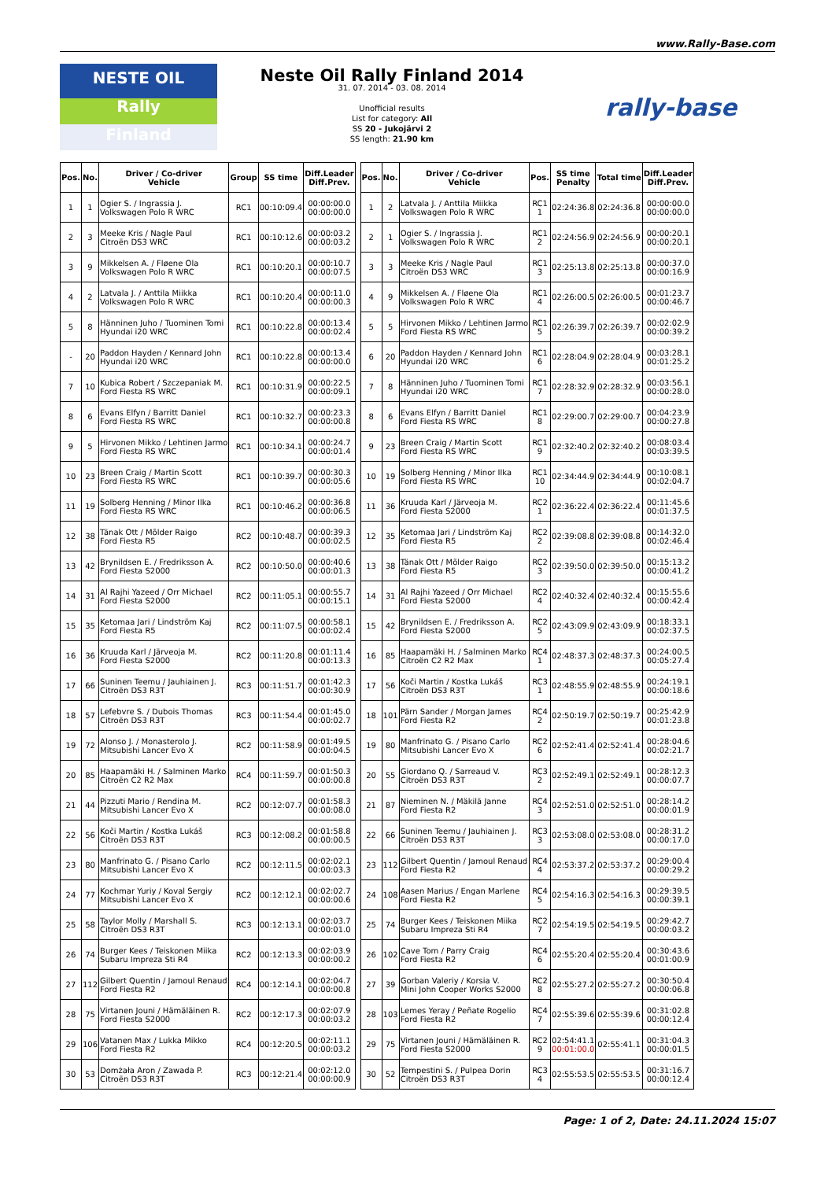www.Rally-Base.com
NESTE OIL
Rally
Finland
Neste Oil Rally Finland 2014
31. 07. 2014 - 03. 08. 2014
Unofficial results
List for category: All
SS 20 - Jukojärvi 2
SS length: 21.90 km
rally-base
| Pos. | No. | Driver / Co-driver Vehicle | Group | SS time | Diff.Leader Diff.Prev. |
| --- | --- | --- | --- | --- | --- |
| 1 | 1 | Ogier S. / Ingrassia J. Volkswagen Polo R WRC | RC1 | 00:10:09.4 | 00:00:00.0 00:00:00.0 |
| 2 | 3 | Meeke Kris / Nagle Paul Citroën DS3 WRC | RC1 | 00:10:12.6 | 00:00:03.2 00:00:03.2 |
| 3 | 9 | Mikkelsen A. / Fløene Ola Volkswagen Polo R WRC | RC1 | 00:10:20.1 | 00:00:10.7 00:00:07.5 |
| 4 | 2 | Latvala J. / Anttila Miikka Volkswagen Polo R WRC | RC1 | 00:10:20.4 | 00:00:11.0 00:00:00.3 |
| 5 | 8 | Hänninen Juho / Tuominen Tomi Hyundai i20 WRC | RC1 | 00:10:22.8 | 00:00:13.4 00:00:02.4 |
| - | 20 | Paddon Hayden / Kennard John Hyundai i20 WRC | RC1 | 00:10:22.8 | 00:00:13.4 00:00:00.0 |
| 7 | 10 | Kubica Robert / Szczepaniak M. Ford Fiesta RS WRC | RC1 | 00:10:31.9 | 00:00:22.5 00:00:09.1 |
| 8 | 6 | Evans Elfyn / Barritt Daniel Ford Fiesta RS WRC | RC1 | 00:10:32.7 | 00:00:23.3 00:00:00.8 |
| 9 | 5 | Hirvonen Mikko / Lehtinen Jarmo Ford Fiesta RS WRC | RC1 | 00:10:34.1 | 00:00:24.7 00:00:01.4 |
| 10 | 23 | Breen Craig / Martin Scott Ford Fiesta RS WRC | RC1 | 00:10:39.7 | 00:00:30.3 00:00:05.6 |
| 11 | 19 | Solberg Henning / Minor Ilka Ford Fiesta RS WRC | RC1 | 00:10:46.2 | 00:00:36.8 00:00:06.5 |
| 12 | 38 | Tänak Ott / Mõlder Raigo Ford Fiesta R5 | RC2 | 00:10:48.7 | 00:00:39.3 00:00:02.5 |
| 13 | 42 | Brynildsen E. / Fredriksson A. Ford Fiesta S2000 | RC2 | 00:10:50.0 | 00:00:40.6 00:00:01.3 |
| 14 | 31 | Al Rajhi Yazeed / Orr Michael Ford Fiesta S2000 | RC2 | 00:11:05.1 | 00:00:55.7 00:00:15.1 |
| 15 | 35 | Ketomaa Jari / Lindström Kaj Ford Fiesta R5 | RC2 | 00:11:07.5 | 00:00:58.1 00:00:02.4 |
| 16 | 36 | Kruuda Karl / Järveoja M. Ford Fiesta S2000 | RC2 | 00:11:20.8 | 00:01:11.4 00:00:13.3 |
| 17 | 66 | Suninen Teemu / Jauhiainen J. Citroën DS3 R3T | RC3 | 00:11:51.7 | 00:01:42.3 00:00:30.9 |
| 18 | 57 | Lefebvre S. / Dubois Thomas Citroën DS3 R3T | RC3 | 00:11:54.4 | 00:01:45.0 00:00:02.7 |
| 19 | 72 | Alonso J. / Monasterolo J. Mitsubishi Lancer Evo X | RC2 | 00:11:58.9 | 00:01:49.5 00:00:04.5 |
| 20 | 85 | Haapamäki H. / Salminen Marko Citroën C2 R2 Max | RC4 | 00:11:59.7 | 00:01:50.3 00:00:00.8 |
| 21 | 44 | Pizzuti Mario / Rendina M. Mitsubishi Lancer Evo X | RC2 | 00:12:07.7 | 00:01:58.3 00:00:08.0 |
| 22 | 56 | Koči Martin / Kostka Lukáš Citroën DS3 R3T | RC3 | 00:12:08.2 | 00:01:58.8 00:00:00.5 |
| 23 | 80 | Manfrinato G. / Pisano Carlo Mitsubishi Lancer Evo X | RC2 | 00:12:11.5 | 00:02:02.1 00:00:03.3 |
| 24 | 77 | Kochmar Yuriy / Koval Sergiy Mitsubishi Lancer Evo X | RC2 | 00:12:12.1 | 00:02:02.7 00:00:00.6 |
| 25 | 58 | Taylor Molly / Marshall S. Citroën DS3 R3T | RC3 | 00:12:13.1 | 00:02:03.7 00:00:01.0 |
| 26 | 74 | Burger Kees / Teiskonen Miika Subaru Impreza Sti R4 | RC2 | 00:12:13.3 | 00:02:03.9 00:00:00.2 |
| 27 | 112 | Gilbert Quentin / Jamoul Renaud Ford Fiesta R2 | RC4 | 00:12:14.1 | 00:02:04.7 00:00:00.8 |
| 28 | 75 | Virtanen Jouni / Hämäläinen R. Ford Fiesta S2000 | RC2 | 00:12:17.3 | 00:02:07.9 00:00:03.2 |
| 29 | 106 | Vatanen Max / Lukka Mikko Ford Fiesta R2 | RC4 | 00:12:20.5 | 00:02:11.1 00:00:03.2 |
| 30 | 53 | Domżała Aron / Zawada P. Citroën DS3 R3T | RC3 | 00:12:21.4 | 00:02:12.0 00:00:00.9 |
| Pos. | No. | Driver / Co-driver Vehicle | Pos. | SS time Penalty | Total time | Diff.Leader Diff.Prev. |
| --- | --- | --- | --- | --- | --- | --- |
| 1 | 2 | Latvala J. / Anttila Miikka Volkswagen Polo R WRC | RC1 1 | 02:24:36.8 | 02:24:36.8 | 00:00:00.0 00:00:00.0 |
| 2 | 1 | Ogier S. / Ingrassia J. Volkswagen Polo R WRC | RC1 2 | 02:24:56.9 | 02:24:56.9 | 00:00:20.1 00:00:20.1 |
| 3 | 3 | Meeke Kris / Nagle Paul Citroën DS3 WRC | RC1 3 | 02:25:13.8 | 02:25:13.8 | 00:00:37.0 00:00:16.9 |
| 4 | 9 | Mikkelsen A. / Fløene Ola Volkswagen Polo R WRC | RC1 4 | 02:26:00.5 | 02:26:00.5 | 00:01:23.7 00:00:46.7 |
| 5 | 5 | Hirvonen Mikko / Lehtinen Jarmo Ford Fiesta RS WRC | RC1 5 | 02:26:39.7 | 02:26:39.7 | 00:02:02.9 00:00:39.2 |
| 6 | 20 | Paddon Hayden / Kennard John Hyundai i20 WRC | RC1 6 | 02:28:04.9 | 02:28:04.9 | 00:03:28.1 00:01:25.2 |
| 7 | 8 | Hänninen Juho / Tuominen Tomi Hyundai i20 WRC | RC1 7 | 02:28:32.9 | 02:28:32.9 | 00:03:56.1 00:00:28.0 |
| 8 | 6 | Evans Elfyn / Barritt Daniel Ford Fiesta RS WRC | RC1 8 | 02:29:00.7 | 02:29:00.7 | 00:04:23.9 00:00:27.8 |
| 9 | 23 | Breen Craig / Martin Scott Ford Fiesta RS WRC | RC1 9 | 02:32:40.2 | 02:32:40.2 | 00:08:03.4 00:03:39.5 |
| 10 | 19 | Solberg Henning / Minor Ilka Ford Fiesta RS WRC | RC1 10 | 02:34:44.9 | 02:34:44.9 | 00:10:08.1 00:02:04.7 |
| 11 | 36 | Kruuda Karl / Järveoja M. Ford Fiesta S2000 | RC2 1 | 02:36:22.4 | 02:36:22.4 | 00:11:45.6 00:01:37.5 |
| 12 | 35 | Ketomaa Jari / Lindström Kaj Ford Fiesta R5 | RC2 2 | 02:39:08.8 | 02:39:08.8 | 00:14:32.0 00:02:46.4 |
| 13 | 38 | Tänak Ott / Mõlder Raigo Ford Fiesta R5 | RC2 3 | 02:39:50.0 | 02:39:50.0 | 00:15:13.2 00:00:41.2 |
| 14 | 31 | Al Rajhi Yazeed / Orr Michael Ford Fiesta S2000 | RC2 4 | 02:40:32.4 | 02:40:32.4 | 00:15:55.6 00:00:42.4 |
| 15 | 42 | Brynildsen E. / Fredriksson A. Ford Fiesta S2000 | RC2 5 | 02:43:09.9 | 02:43:09.9 | 00:18:33.1 00:02:37.5 |
| 16 | 85 | Haapamäki H. / Salminen Marko Citroën C2 R2 Max | RC4 1 | 02:48:37.3 | 02:48:37.3 | 00:24:00.5 00:05:27.4 |
| 17 | 56 | Koči Martin / Kostka Lukáš Citroën DS3 R3T | RC3 1 | 02:48:55.9 | 02:48:55.9 | 00:24:19.1 00:00:18.6 |
| 18 | 101 | Pärn Sander / Morgan James Ford Fiesta R2 | RC4 2 | 02:50:19.7 | 02:50:19.7 | 00:25:42.9 00:01:23.8 |
| 19 | 80 | Manfrinato G. / Pisano Carlo Mitsubishi Lancer Evo X | RC2 6 | 02:52:41.4 | 02:52:41.4 | 00:28:04.6 00:02:21.7 |
| 20 | 55 | Giordano Q. / Sarreaud V. Citroën DS3 R3T | RC3 2 | 02:52:49.1 | 02:52:49.1 | 00:28:12.3 00:00:07.7 |
| 21 | 87 | Nieminen N. / Mäkilä Janne Ford Fiesta R2 | RC4 3 | 02:52:51.0 | 02:52:51.0 | 00:28:14.2 00:00:01.9 |
| 22 | 66 | Suninen Teemu / Jauhiainen J. Citroën DS3 R3T | RC3 3 | 02:53:08.0 | 02:53:08.0 | 00:28:31.2 00:00:17.0 |
| 23 | 112 | Gilbert Quentin / Jamoul Renaud Ford Fiesta R2 | RC4 4 | 02:53:37.2 | 02:53:37.2 | 00:29:00.4 00:00:29.2 |
| 24 | 108 | Aasen Marius / Engan Marlene Ford Fiesta R2 | RC4 5 | 02:54:16.3 | 02:54:16.3 | 00:29:39.5 00:00:39.1 |
| 25 | 74 | Burger Kees / Teiskonen Miika Subaru Impreza Sti R4 | RC2 7 | 02:54:19.5 | 02:54:19.5 | 00:29:42.7 00:00:03.2 |
| 26 | 102 | Cave Tom / Parry Craig Ford Fiesta R2 | RC4 6 | 02:55:20.4 | 02:55:20.4 | 00:30:43.6 00:01:00.9 |
| 27 | 39 | Gorban Valeriy / Korsia V. Mini John Cooper Works S2000 | RC2 8 | 02:55:27.2 | 02:55:27.2 | 00:30:50.4 00:00:06.8 |
| 28 | 103 | Lemes Yeray / Peñate Rogelio Ford Fiesta R2 | RC4 7 | 02:55:39.6 | 02:55:39.6 | 00:31:02.8 00:00:12.4 |
| 29 | 75 | Virtanen Jouni / Hämäläinen R. Ford Fiesta S2000 | RC2 9 | 02:54:41.1 00:01:00.0 | 02:55:41.1 | 00:31:04.3 00:00:01.5 |
| 30 | 52 | Tempestini S. / Pulpea Dorin Citroën DS3 R3T | RC3 4 | 02:55:53.5 | 02:55:53.5 | 00:31:16.7 00:00:12.4 |
Page: 1 of 2, Date: 24.11.2024 15:07